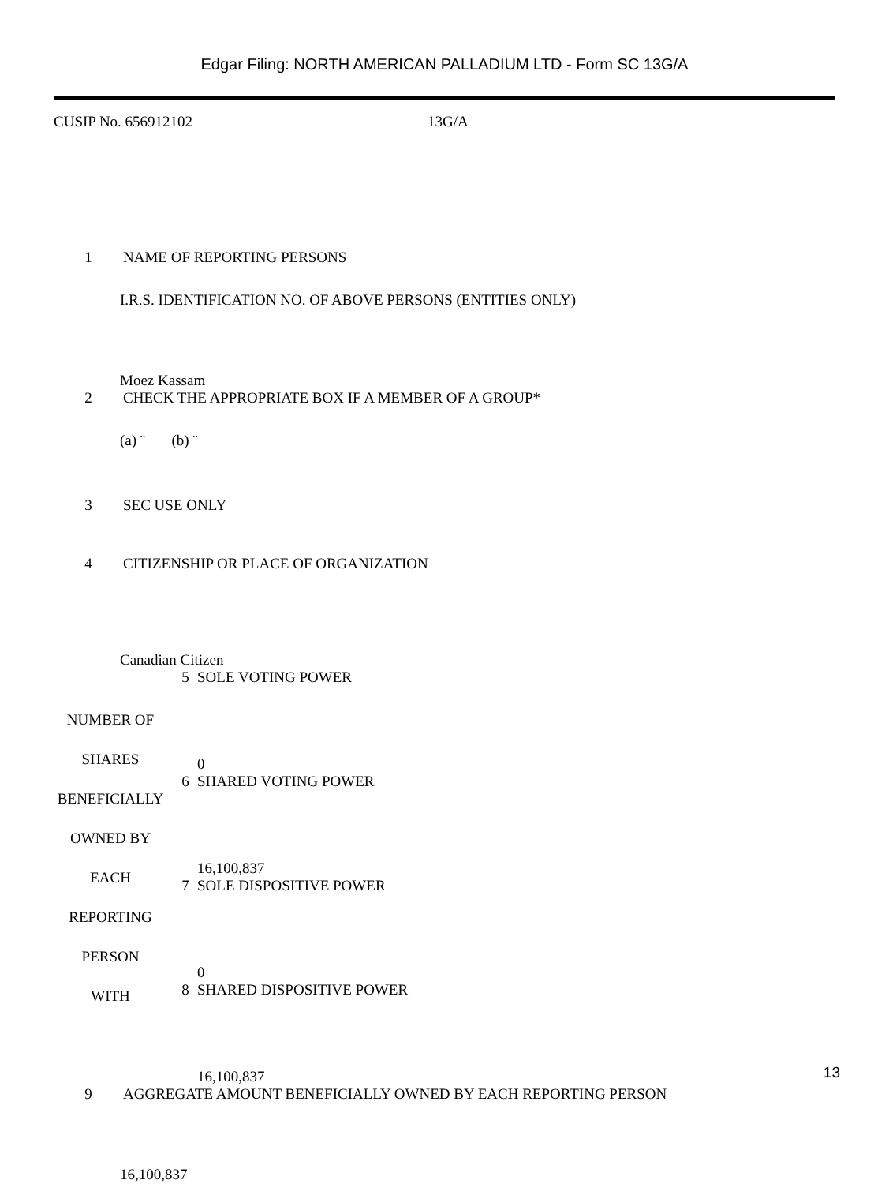Edgar Filing: NORTH AMERICAN PALLADIUM LTD - Form SC 13G/A
CUSIP No. 656912102 13G/A
1 NAME OF REPORTING PERSONS
I.R.S. IDENTIFICATION NO. OF ABOVE PERSONS (ENTITIES ONLY)
Moez Kassam
2 CHECK THE APPROPRIATE BOX IF A MEMBER OF A GROUP*
(a) ¨ (b) ¨
3 SEC USE ONLY
4 CITIZENSHIP OR PLACE OF ORGANIZATION
Canadian Citizen
| NUMBER OF SHARES BENEFICIALLY OWNED BY EACH REPORTING PERSON WITH | 5 | SOLE VOTING POWER 0 |
| | 6 | SHARED VOTING POWER 16,100,837 |
| | 7 | SOLE DISPOSITIVE POWER 0 |
| | 8 | SHARED DISPOSITIVE POWER 16,100,837 |
9 AGGREGATE AMOUNT BENEFICIALLY OWNED BY EACH REPORTING PERSON
16,100,837
13